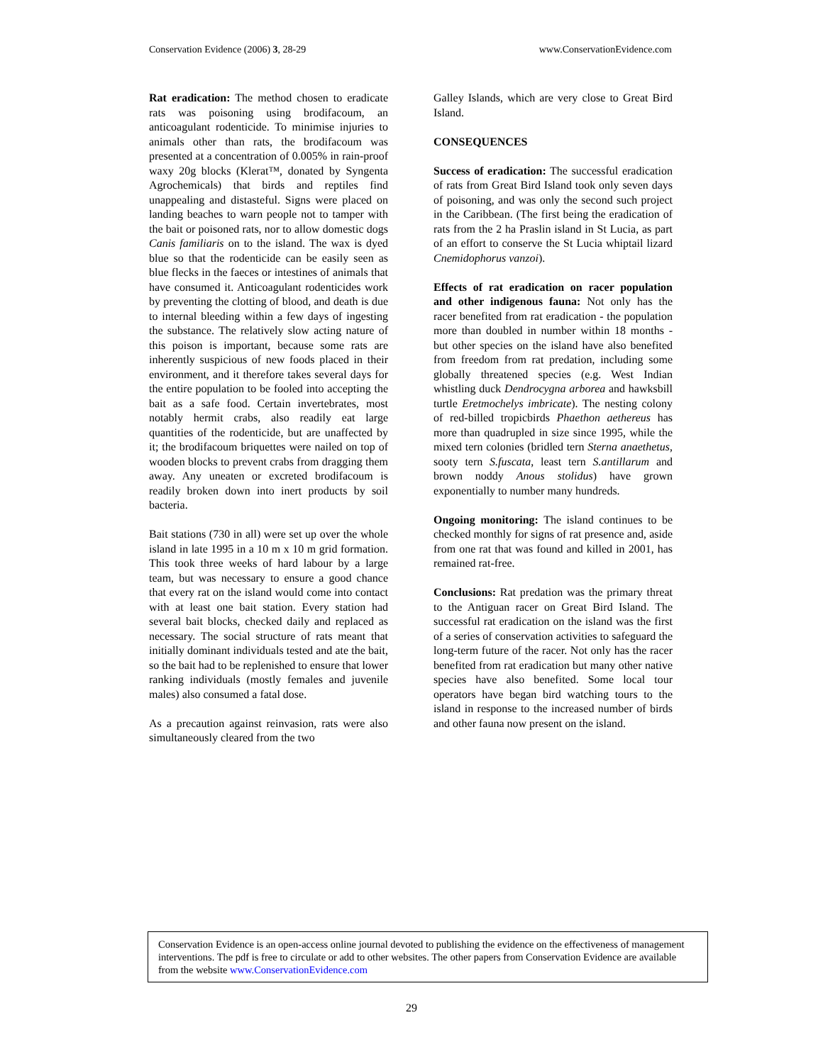Conservation Evidence (2006) 3, 28-29 www.ConservationEvidence.com
Rat eradication: The method chosen to eradicate rats was poisoning using brodifacoum, an anticoagulant rodenticide. To minimise injuries to animals other than rats, the brodifacoum was presented at a concentration of 0.005% in rain-proof waxy 20g blocks (Klerat™, donated by Syngenta Agrochemicals) that birds and reptiles find unappealing and distasteful. Signs were placed on landing beaches to warn people not to tamper with the bait or poisoned rats, nor to allow domestic dogs Canis familiaris on to the island. The wax is dyed blue so that the rodenticide can be easily seen as blue flecks in the faeces or intestines of animals that have consumed it. Anticoagulant rodenticides work by preventing the clotting of blood, and death is due to internal bleeding within a few days of ingesting the substance. The relatively slow acting nature of this poison is important, because some rats are inherently suspicious of new foods placed in their environment, and it therefore takes several days for the entire population to be fooled into accepting the bait as a safe food. Certain invertebrates, most notably hermit crabs, also readily eat large quantities of the rodenticide, but are unaffected by it; the brodifacoum briquettes were nailed on top of wooden blocks to prevent crabs from dragging them away. Any uneaten or excreted brodifacoum is readily broken down into inert products by soil bacteria.
Bait stations (730 in all) were set up over the whole island in late 1995 in a 10 m x 10 m grid formation. This took three weeks of hard labour by a large team, but was necessary to ensure a good chance that every rat on the island would come into contact with at least one bait station. Every station had several bait blocks, checked daily and replaced as necessary. The social structure of rats meant that initially dominant individuals tested and ate the bait, so the bait had to be replenished to ensure that lower ranking individuals (mostly females and juvenile males) also consumed a fatal dose.
As a precaution against reinvasion, rats were also simultaneously cleared from the two
Galley Islands, which are very close to Great Bird Island.
CONSEQUENCES
Success of eradication: The successful eradication of rats from Great Bird Island took only seven days of poisoning, and was only the second such project in the Caribbean. (The first being the eradication of rats from the 2 ha Praslin island in St Lucia, as part of an effort to conserve the St Lucia whiptail lizard Cnemidophorus vanzoi).
Effects of rat eradication on racer population and other indigenous fauna: Not only has the racer benefited from rat eradication - the population more than doubled in number within 18 months - but other species on the island have also benefited from freedom from rat predation, including some globally threatened species (e.g. West Indian whistling duck Dendrocygna arborea and hawksbill turtle Eretmochelys imbricate). The nesting colony of red-billed tropicbirds Phaethon aethereus has more than quadrupled in size since 1995, while the mixed tern colonies (bridled tern Sterna anaethetus, sooty tern S.fuscata, least tern S.antillarum and brown noddy Anous stolidus) have grown exponentially to number many hundreds.
Ongoing monitoring: The island continues to be checked monthly for signs of rat presence and, aside from one rat that was found and killed in 2001, has remained rat-free.
Conclusions: Rat predation was the primary threat to the Antiguan racer on Great Bird Island. The successful rat eradication on the island was the first of a series of conservation activities to safeguard the long-term future of the racer. Not only has the racer benefited from rat eradication but many other native species have also benefited. Some local tour operators have began bird watching tours to the island in response to the increased number of birds and other fauna now present on the island.
Conservation Evidence is an open-access online journal devoted to publishing the evidence on the effectiveness of management interventions. The pdf is free to circulate or add to other websites. The other papers from Conservation Evidence are available from the website www.ConservationEvidence.com
29